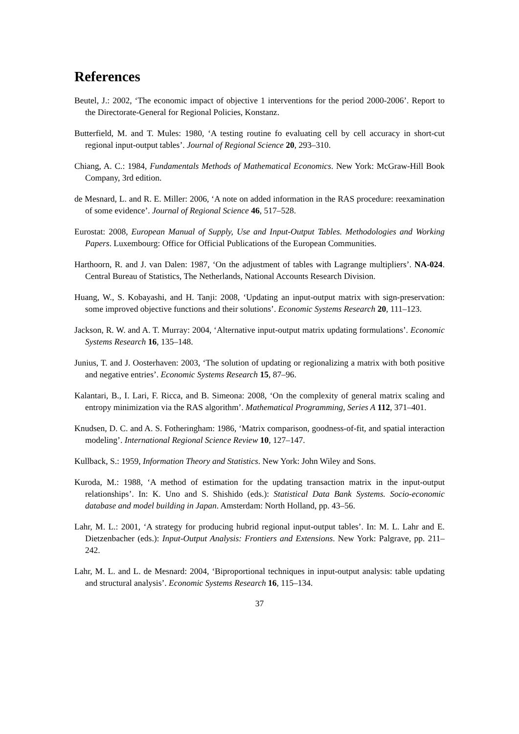References
Beutel, J.: 2002, ‘The economic impact of objective 1 interventions for the period 2000-2006’. Report to the Directorate-General for Regional Policies, Konstanz.
Butterfield, M. and T. Mules: 1980, ‘A testing routine fo evaluating cell by cell accuracy in short-cut regional input-output tables’. Journal of Regional Science 20, 293–310.
Chiang, A. C.: 1984, Fundamentals Methods of Mathematical Economics. New York: McGraw-Hill Book Company, 3rd edition.
de Mesnard, L. and R. E. Miller: 2006, ‘A note on added information in the RAS procedure: reexamination of some evidence’. Journal of Regional Science 46, 517–528.
Eurostat: 2008, European Manual of Supply, Use and Input-Output Tables. Methodologies and Working Papers. Luxembourg: Office for Official Publications of the European Communities.
Harthoorn, R. and J. van Dalen: 1987, ‘On the adjustment of tables with Lagrange multipliers’. NA-024. Central Bureau of Statistics, The Netherlands, National Accounts Research Division.
Huang, W., S. Kobayashi, and H. Tanji: 2008, ‘Updating an input-output matrix with sign-preservation: some improved objective functions and their solutions’. Economic Systems Research 20, 111–123.
Jackson, R. W. and A. T. Murray: 2004, ‘Alternative input-output matrix updating formulations’. Economic Systems Research 16, 135–148.
Junius, T. and J. Oosterhaven: 2003, ‘The solution of updating or regionalizing a matrix with both positive and negative entries’. Economic Systems Research 15, 87–96.
Kalantari, B., I. Lari, F. Ricca, and B. Simeona: 2008, ‘On the complexity of general matrix scaling and entropy minimization via the RAS algorithm’. Mathematical Programming, Series A 112, 371–401.
Knudsen, D. C. and A. S. Fotheringham: 1986, ‘Matrix comparison, goodness-of-fit, and spatial interaction modeling’. International Regional Science Review 10, 127–147.
Kullback, S.: 1959, Information Theory and Statistics. New York: John Wiley and Sons.
Kuroda, M.: 1988, ‘A method of estimation for the updating transaction matrix in the input-output relationships’. In: K. Uno and S. Shishido (eds.): Statistical Data Bank Systems. Socio-economic database and model building in Japan. Amsterdam: North Holland, pp. 43–56.
Lahr, M. L.: 2001, ‘A strategy for producing hubrid regional input-output tables’. In: M. L. Lahr and E. Dietzenbacher (eds.): Input-Output Analysis: Frontiers and Extensions. New York: Palgrave, pp. 211–242.
Lahr, M. L. and L. de Mesnard: 2004, ‘Biproportional techniques in input-output analysis: table updating and structural analysis’. Economic Systems Research 16, 115–134.
37